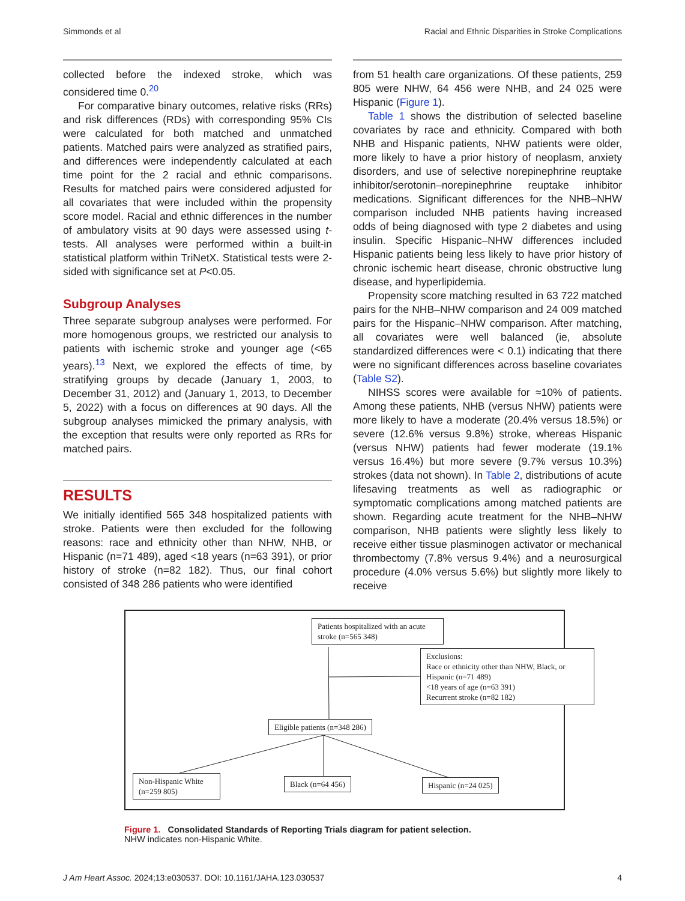Simmonds et al Racial and Ethnic Disparities in Stroke Complications
collected before the indexed stroke, which was considered time 0.<sup>20</sup>
For comparative binary outcomes, relative risks (RRs) and risk differences (RDs) with corresponding 95% CIs were calculated for both matched and unmatched patients. Matched pairs were analyzed as stratified pairs, and differences were independently calculated at each time point for the 2 racial and ethnic comparisons. Results for matched pairs were considered adjusted for all covariates that were included within the propensity score model. Racial and ethnic differences in the number of ambulatory visits at 90 days were assessed using t-tests. All analyses were performed within a built-in statistical platform within TriNetX. Statistical tests were 2-sided with significance set at P<0.05.
Subgroup Analyses
Three separate subgroup analyses were performed. For more homogenous groups, we restricted our analysis to patients with ischemic stroke and younger age (<65 years).<sup>13</sup> Next, we explored the effects of time, by stratifying groups by decade (January 1, 2003, to December 31, 2012) and (January 1, 2013, to December 5, 2022) with a focus on differences at 90 days. All the subgroup analyses mimicked the primary analysis, with the exception that results were only reported as RRs for matched pairs.
RESULTS
We initially identified 565 348 hospitalized patients with stroke. Patients were then excluded for the following reasons: race and ethnicity other than NHW, NHB, or Hispanic (n=71 489), aged <18 years (n=63 391), or prior history of stroke (n=82 182). Thus, our final cohort consisted of 348 286 patients who were identified
from 51 health care organizations. Of these patients, 259 805 were NHW, 64 456 were NHB, and 24 025 were Hispanic (Figure 1).
Table 1 shows the distribution of selected baseline covariates by race and ethnicity. Compared with both NHB and Hispanic patients, NHW patients were older, more likely to have a prior history of neoplasm, anxiety disorders, and use of selective norepinephrine reuptake inhibitor/serotonin–norepinephrine reuptake inhibitor medications. Significant differences for the NHB–NHW comparison included NHB patients having increased odds of being diagnosed with type 2 diabetes and using insulin. Specific Hispanic–NHW differences included Hispanic patients being less likely to have prior history of chronic ischemic heart disease, chronic obstructive lung disease, and hyperlipidemia.
Propensity score matching resulted in 63 722 matched pairs for the NHB–NHW comparison and 24 009 matched pairs for the Hispanic–NHW comparison. After matching, all covariates were well balanced (ie, absolute standardized differences were < 0.1) indicating that there were no significant differences across baseline covariates (Table S2).
NIHSS scores were available for ≈10% of patients. Among these patients, NHB (versus NHW) patients were more likely to have a moderate (20.4% versus 18.5%) or severe (12.6% versus 9.8%) stroke, whereas Hispanic (versus NHW) patients had fewer moderate (19.1% versus 16.4%) but more severe (9.7% versus 10.3%) strokes (data not shown). In Table 2, distributions of acute lifesaving treatments as well as radiographic or symptomatic complications among matched patients are shown. Regarding acute treatment for the NHB–NHW comparison, NHB patients were slightly less likely to receive either tissue plasminogen activator or mechanical thrombectomy (7.8% versus 9.4%) and a neurosurgical procedure (4.0% versus 5.6%) but slightly more likely to receive
Patients hospitalized with an acute stroke (n=565 348)
Exclusions:
Race or ethnicity other than NHW, Black, or Hispanic (n=71 489)
<18 years of age (n=63 391)
Recurrent stroke (n=82 182)
Eligible patients (n=348 286)
Non-Hispanic White (n=259 805)
Black (n=64 456) Hispanic (n=24 025)
Figure 1. Consolidated Standards of Reporting Trials diagram for patient selection.
NHW indicates non-Hispanic White.
J Am Heart Assoc. 2024;13:e030537. DOI: 10.1161/JAHA.123.030537 4